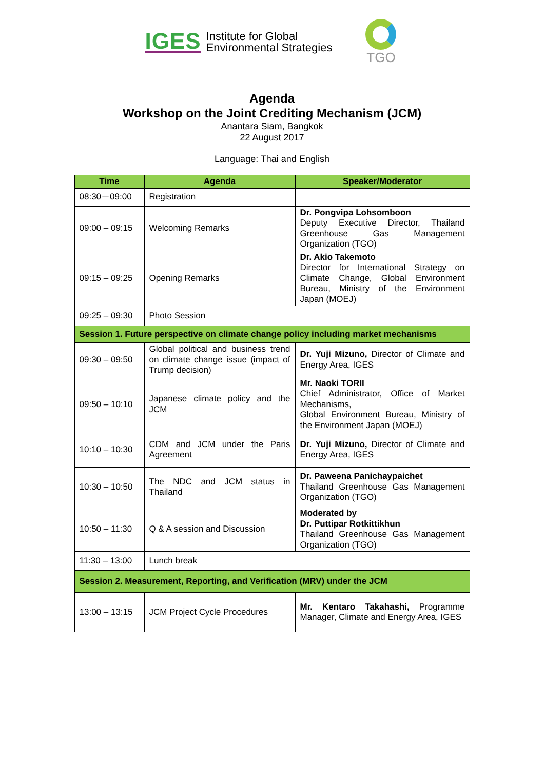IGES Institute for Global
Environmental Strategies
TGO
Agenda
Workshop on the Joint Crediting Mechanism (JCM)
Anantara Siam, Bangkok
22 August 2017
Language: Thai and English
| Time | Agenda | Speaker/Moderator |
| --- | --- | --- |
| 08:30－09:00 | Registration | |
| 09:00 – 09:15 | Welcoming Remarks | Dr. Pongvipa Lohsomboon Deputy Executive Director, Thailand Greenhouse Gas Management Organization (TGO) |
| 09:15 – 09:25 | Opening Remarks | Dr. Akio Takemoto Director for International Strategy on Climate Change, Global Environment Bureau, Ministry of the Environment Japan (MOEJ) |
| 09:25 – 09:30 | Photo Session | |
| Session 1. Future perspective on climate change policy including market mechanisms | | |
| 09:30 – 09:50 | Global political and business trend on climate change issue (impact of Trump decision) | Dr. Yuji Mizuno, Director of Climate and Energy Area, IGES |
| 09:50 – 10:10 | Japanese climate policy and the JCM | Mr. Naoki TORII Chief Administrator, Office of Market Mechanisms, Global Environment Bureau, Ministry of the Environment Japan (MOEJ) |
| 10:10 – 10:30 | CDM and JCM under the Paris Agreement | Dr. Yuji Mizuno, Director of Climate and Energy Area, IGES |
| 10:30 – 10:50 | The NDC and JCM status in Thailand | Dr. Paweena Panichaypaichet Thailand Greenhouse Gas Management Organization (TGO) |
| 10:50 – 11:30 | Q & A session and Discussion | Moderated by Dr. Puttipar Rotkittikhun Thailand Greenhouse Gas Management Organization (TGO) |
| 11:30 – 13:00 | Lunch break | |
| Session 2. Measurement, Reporting, and Verification (MRV) under the JCM | | |
| 13:00 – 13:15 | JCM Project Cycle Procedures | Mr. Kentaro Takahashi, Programme Manager, Climate and Energy Area, IGES |